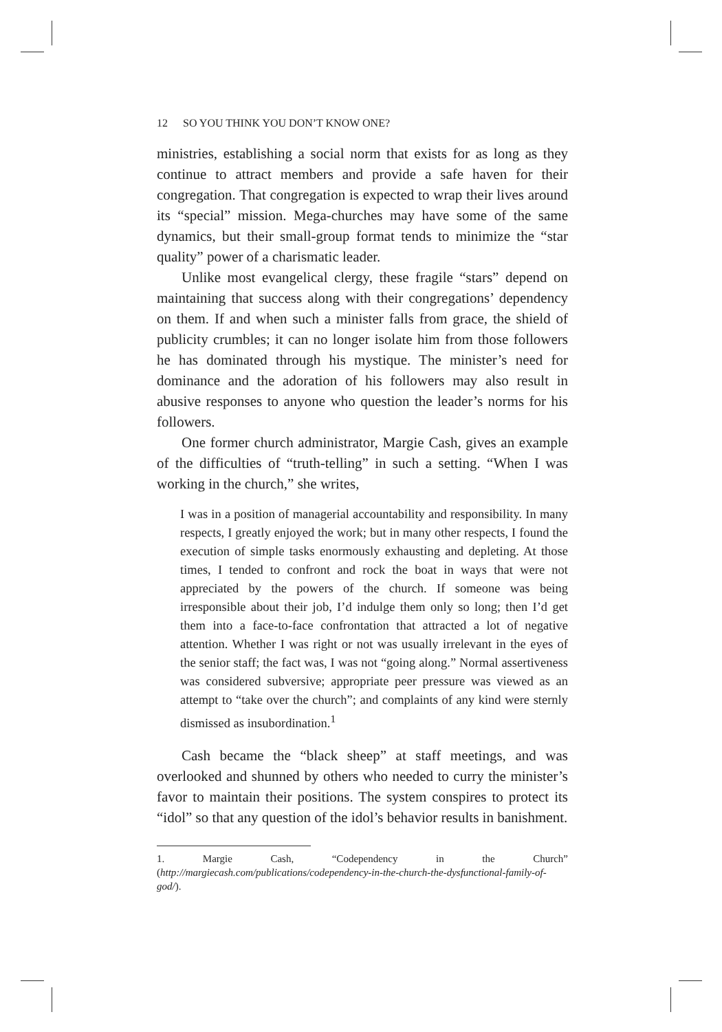12 SO YOU THINK YOU DON’T KNOW ONE?
ministries, establishing a social norm that exists for as long as they continue to attract members and provide a safe haven for their congregation. That congregation is expected to wrap their lives around its “special” mission. Mega-churches may have some of the same dynamics, but their small-group format tends to minimize the “star quality” power of a charismatic leader.
Unlike most evangelical clergy, these fragile “stars” depend on maintaining that success along with their congregations’ dependency on them. If and when such a minister falls from grace, the shield of publicity crumbles; it can no longer isolate him from those followers he has dominated through his mystique. The minister’s need for dominance and the adoration of his followers may also result in abusive responses to anyone who question the leader’s norms for his followers.
One former church administrator, Margie Cash, gives an example of the difficulties of “truth-telling” in such a setting. “When I was working in the church,” she writes,
I was in a position of managerial accountability and responsibility. In many respects, I greatly enjoyed the work; but in many other respects, I found the execution of simple tasks enormously exhausting and depleting. At those times, I tended to confront and rock the boat in ways that were not appreciated by the powers of the church. If someone was being irresponsible about their job, I’d indulge them only so long; then I’d get them into a face-to-face confrontation that attracted a lot of negative attention. Whether I was right or not was usually irrelevant in the eyes of the senior staff; the fact was, I was not “going along.” Normal assertiveness was considered subversive; appropriate peer pressure was viewed as an attempt to “take over the church”; and complaints of any kind were sternly dismissed as insubordination.<sup>1</sup>
Cash became the “black sheep” at staff meetings, and was overlooked and shunned by others who needed to curry the minister’s favor to maintain their positions. The system conspires to protect its “idol” so that any question of the idol’s behavior results in banishment.
1. Margie Cash, “Codependency in the Church” (http://margiecash.com/publications/codependency-in-the-church-the-dysfunctional-family-of-god/).